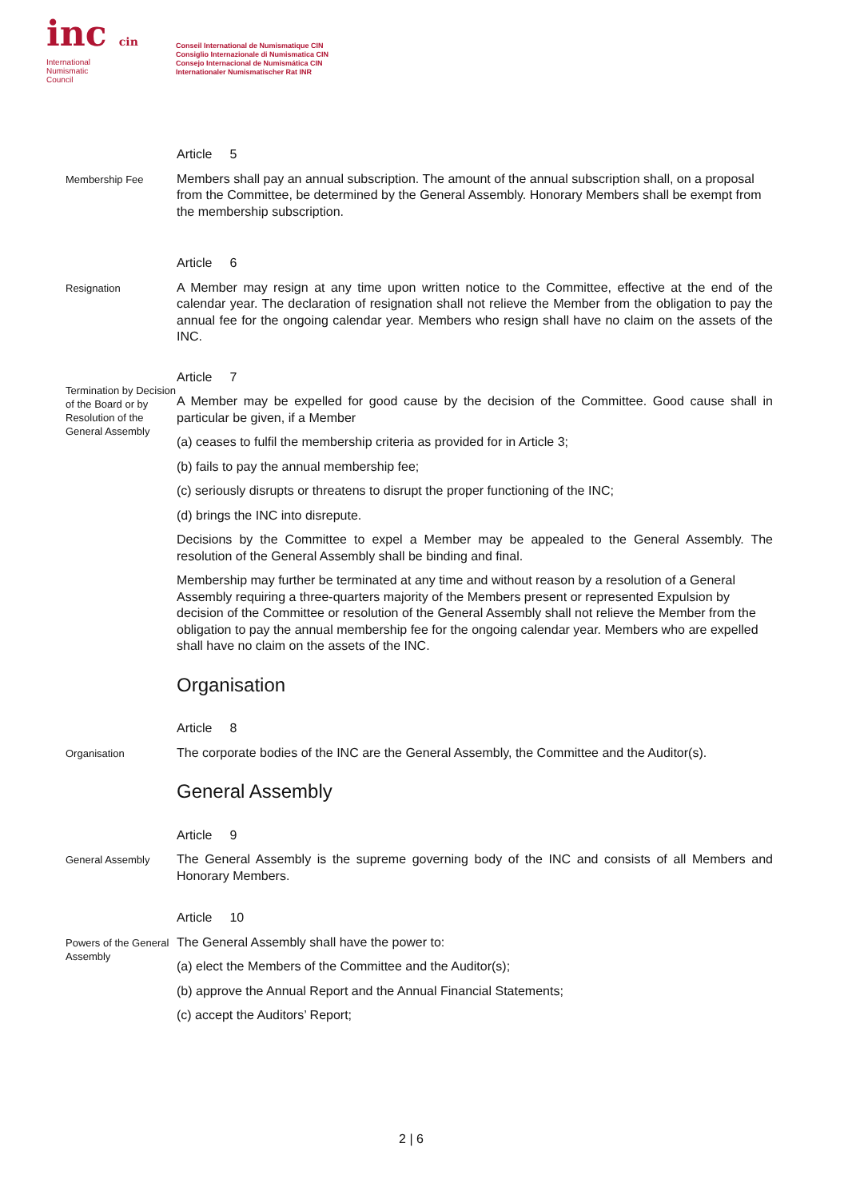inc cin
International
Numismatic
Council
Conseil International de Numismatique CIN
Consiglio Internazionale di Numismatica CIN
Consejo Internacional de Numismática CIN
Internationaler Numismatischer Rat INR
Article 5
Membership Fee
Members shall pay an annual subscription. The amount of the annual subscription shall, on a proposal from the Committee, be determined by the General Assembly. Honorary Members shall be exempt from the membership subscription.
Article 6
Resignation
A Member may resign at any time upon written notice to the Committee, effective at the end of the calendar year. The declaration of resignation shall not relieve the Member from the obligation to pay the annual fee for the ongoing calendar year. Members who resign shall have no claim on the assets of the INC.
Article 7
Termination by Decision of the Board or by Resolution of the General Assembly
A Member may be expelled for good cause by the decision of the Committee. Good cause shall in particular be given, if a Member
(a) ceases to fulfil the membership criteria as provided for in Article 3;
(b) fails to pay the annual membership fee;
(c) seriously disrupts or threatens to disrupt the proper functioning of the INC;
(d) brings the INC into disrepute.
Decisions by the Committee to expel a Member may be appealed to the General Assembly. The resolution of the General Assembly shall be binding and final.
Membership may further be terminated at any time and without reason by a resolution of a General Assembly requiring a three-quarters majority of the Members present or represented Expulsion by decision of the Committee or resolution of the General Assembly shall not relieve the Member from the obligation to pay the annual membership fee for the ongoing calendar year. Members who are expelled shall have no claim on the assets of the INC.
Organisation
Article 8
Organisation
The corporate bodies of the INC are the General Assembly, the Committee and the Auditor(s).
General Assembly
Article 9
General Assembly
The General Assembly is the supreme governing body of the INC and consists of all Members and Honorary Members.
Article 10
Powers of the General Assembly
The General Assembly shall have the power to:
(a) elect the Members of the Committee and the Auditor(s);
(b) approve the Annual Report and the Annual Financial Statements;
(c) accept the Auditors’ Report;
2 | 6